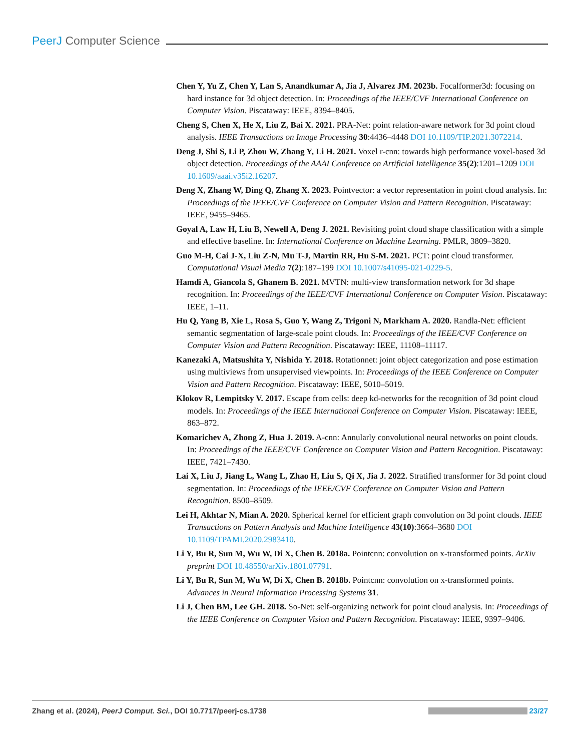PeerJ Computer Science
Chen Y, Yu Z, Chen Y, Lan S, Anandkumar A, Jia J, Alvarez JM. 2023b. Focalformer3d: focusing on hard instance for 3d object detection. In: Proceedings of the IEEE/CVF International Conference on Computer Vision. Piscataway: IEEE, 8394–8405.
Cheng S, Chen X, He X, Liu Z, Bai X. 2021. PRA-Net: point relation-aware network for 3d point cloud analysis. IEEE Transactions on Image Processing 30:4436–4448 DOI 10.1109/TIP.2021.3072214.
Deng J, Shi S, Li P, Zhou W, Zhang Y, Li H. 2021. Voxel r-cnn: towards high performance voxel-based 3d object detection. Proceedings of the AAAI Conference on Artificial Intelligence 35(2):1201–1209 DOI 10.1609/aaai.v35i2.16207.
Deng X, Zhang W, Ding Q, Zhang X. 2023. Pointvector: a vector representation in point cloud analysis. In: Proceedings of the IEEE/CVF Conference on Computer Vision and Pattern Recognition. Piscataway: IEEE, 9455–9465.
Goyal A, Law H, Liu B, Newell A, Deng J. 2021. Revisiting point cloud shape classification with a simple and effective baseline. In: International Conference on Machine Learning. PMLR, 3809–3820.
Guo M-H, Cai J-X, Liu Z-N, Mu T-J, Martin RR, Hu S-M. 2021. PCT: point cloud transformer. Computational Visual Media 7(2):187–199 DOI 10.1007/s41095-021-0229-5.
Hamdi A, Giancola S, Ghanem B. 2021. MVTN: multi-view transformation network for 3d shape recognition. In: Proceedings of the IEEE/CVF International Conference on Computer Vision. Piscataway: IEEE, 1–11.
Hu Q, Yang B, Xie L, Rosa S, Guo Y, Wang Z, Trigoni N, Markham A. 2020. Randla-Net: efficient semantic segmentation of large-scale point clouds. In: Proceedings of the IEEE/CVF Conference on Computer Vision and Pattern Recognition. Piscataway: IEEE, 11108–11117.
Kanezaki A, Matsushita Y, Nishida Y. 2018. Rotationnet: joint object categorization and pose estimation using multiviews from unsupervised viewpoints. In: Proceedings of the IEEE Conference on Computer Vision and Pattern Recognition. Piscataway: IEEE, 5010–5019.
Klokov R, Lempitsky V. 2017. Escape from cells: deep kd-networks for the recognition of 3d point cloud models. In: Proceedings of the IEEE International Conference on Computer Vision. Piscataway: IEEE, 863–872.
Komarichev A, Zhong Z, Hua J. 2019. A-cnn: Annularly convolutional neural networks on point clouds. In: Proceedings of the IEEE/CVF Conference on Computer Vision and Pattern Recognition. Piscataway: IEEE, 7421–7430.
Lai X, Liu J, Jiang L, Wang L, Zhao H, Liu S, Qi X, Jia J. 2022. Stratified transformer for 3d point cloud segmentation. In: Proceedings of the IEEE/CVF Conference on Computer Vision and Pattern Recognition. 8500–8509.
Lei H, Akhtar N, Mian A. 2020. Spherical kernel for efficient graph convolution on 3d point clouds. IEEE Transactions on Pattern Analysis and Machine Intelligence 43(10):3664–3680 DOI 10.1109/TPAMI.2020.2983410.
Li Y, Bu R, Sun M, Wu W, Di X, Chen B. 2018a. Pointcnn: convolution on x-transformed points. ArXiv preprint DOI 10.48550/arXiv.1801.07791.
Li Y, Bu R, Sun M, Wu W, Di X, Chen B. 2018b. Pointcnn: convolution on x-transformed points. Advances in Neural Information Processing Systems 31.
Li J, Chen BM, Lee GH. 2018. So-Net: self-organizing network for point cloud analysis. In: Proceedings of the IEEE Conference on Computer Vision and Pattern Recognition. Piscataway: IEEE, 9397–9406.
Zhang et al. (2024), PeerJ Comput. Sci., DOI 10.7717/peerj-cs.1738
23/27